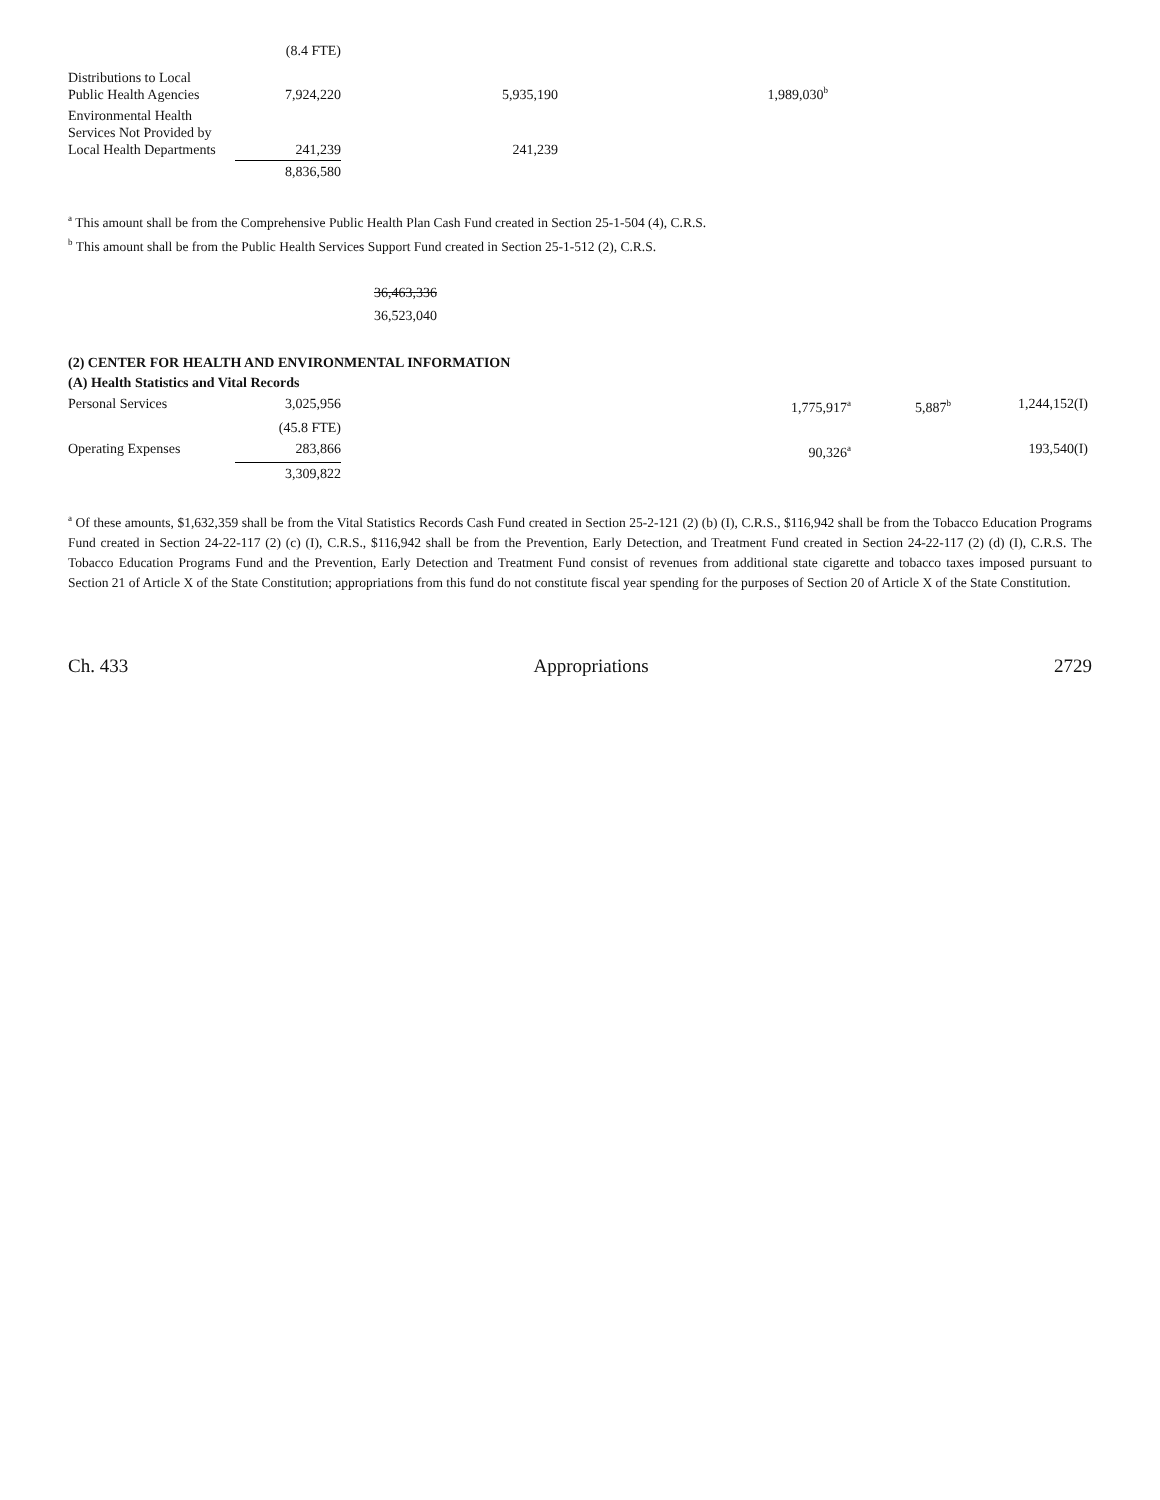| | (8.4 FTE) | | |
| Distributions to Local Public Health Agencies | 7,924,220 | 5,935,190 | 1,989,030<sup>b</sup> |
| Environmental Health Services Not Provided by Local Health Departments | 241,239 | 241,239 | |
| | 8,836,580 | | |
<sup>a</sup> This amount shall be from the Comprehensive Public Health Plan Cash Fund created in Section 25-1-504 (4), C.R.S.
<sup>b</sup> This amount shall be from the Public Health Services Support Fund created in Section 25-1-512 (2), C.R.S.
36,463,336
36,523,040
(2) CENTER FOR HEALTH AND ENVIRONMENTAL INFORMATION
(A) Health Statistics and Vital Records
| Personal Services | 3,025,956 | 1,775,917<sup>a</sup> | 5,887<sup>b</sup> | 1,244,152(I) |
| | (45.8 FTE) | | | |
| Operating Expenses | 283,866 | 90,326<sup>a</sup> | | 193,540(I) |
| | 3,309,822 | | | |
<sup>a</sup> Of these amounts, $1,632,359 shall be from the Vital Statistics Records Cash Fund created in Section 25-2-121 (2) (b) (I), C.R.S., $116,942 shall be from the Tobacco Education Programs Fund created in Section 24-22-117 (2) (c) (I), C.R.S., $116,942 shall be from the Prevention, Early Detection, and Treatment Fund created in Section 24-22-117 (2) (d) (I), C.R.S. The Tobacco Education Programs Fund and the Prevention, Early Detection and Treatment Fund consist of revenues from additional state cigarette and tobacco taxes imposed pursuant to Section 21 of Article X of the State Constitution; appropriations from this fund do not constitute fiscal year spending for the purposes of Section 20 of Article X of the State Constitution.
Ch. 433 Appropriations 2729